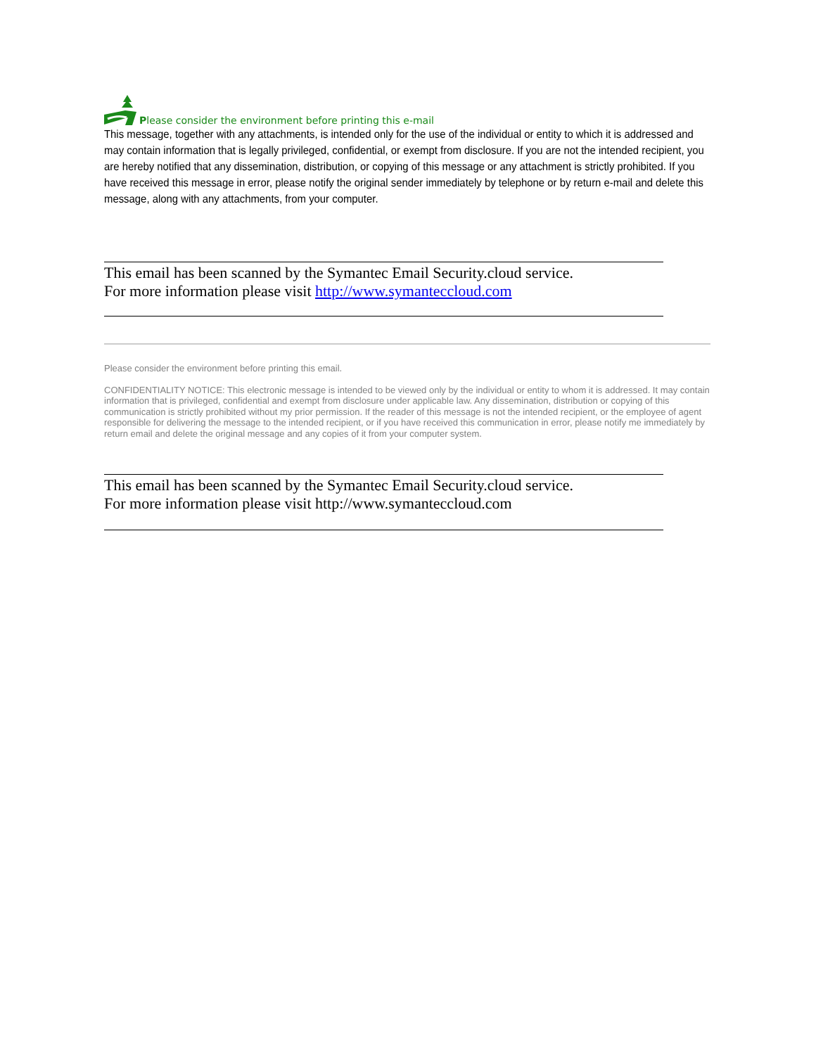Please consider the environment before printing this e-mail
This message, together with any attachments, is intended only for the use of the individual or entity to which it is addressed and may contain information that is legally privileged, confidential, or exempt from disclosure. If you are not the intended recipient, you are hereby notified that any dissemination, distribution, or copying of this message or any attachment is strictly prohibited. If you have received this message in error, please notify the original sender immediately by telephone or by return e-mail and delete this message, along with any attachments, from your computer.
This email has been scanned by the Symantec Email Security.cloud service.
For more information please visit http://www.symanteccloud.com
Please consider the environment before printing this email.
CONFIDENTIALITY NOTICE: This electronic message is intended to be viewed only by the individual or entity to whom it is addressed. It may contain information that is privileged, confidential and exempt from disclosure under applicable law. Any dissemination, distribution or copying of this communication is strictly prohibited without my prior permission. If the reader of this message is not the intended recipient, or the employee of agent responsible for delivering the message to the intended recipient, or if you have received this communication in error, please notify me immediately by return email and delete the original message and any copies of it from your computer system.
This email has been scanned by the Symantec Email Security.cloud service.
For more information please visit http://www.symanteccloud.com